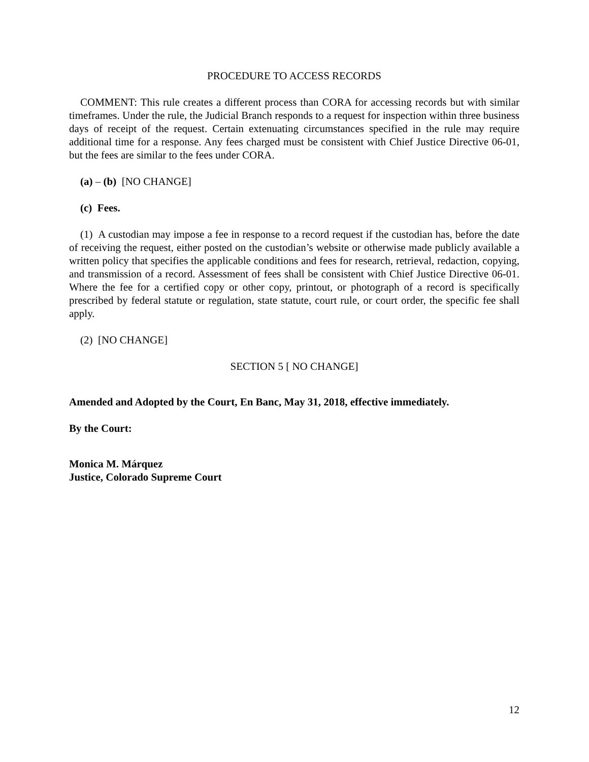PROCEDURE TO ACCESS RECORDS
COMMENT: This rule creates a different process than CORA for accessing records but with similar timeframes. Under the rule, the Judicial Branch responds to a request for inspection within three business days of receipt of the request. Certain extenuating circumstances specified in the rule may require additional time for a response. Any fees charged must be consistent with Chief Justice Directive 06-01, but the fees are similar to the fees under CORA.
(a) – (b) [NO CHANGE]
(c) Fees.
(1) A custodian may impose a fee in response to a record request if the custodian has, before the date of receiving the request, either posted on the custodian’s website or otherwise made publicly available a written policy that specifies the applicable conditions and fees for research, retrieval, redaction, copying, and transmission of a record. Assessment of fees shall be consistent with Chief Justice Directive 06-01. Where the fee for a certified copy or other copy, printout, or photograph of a record is specifically prescribed by federal statute or regulation, state statute, court rule, or court order, the specific fee shall apply.
(2) [NO CHANGE]
SECTION 5 [ NO CHANGE]
Amended and Adopted by the Court, En Banc, May 31, 2018, effective immediately.
By the Court:
Monica M. Márquez
Justice, Colorado Supreme Court
12